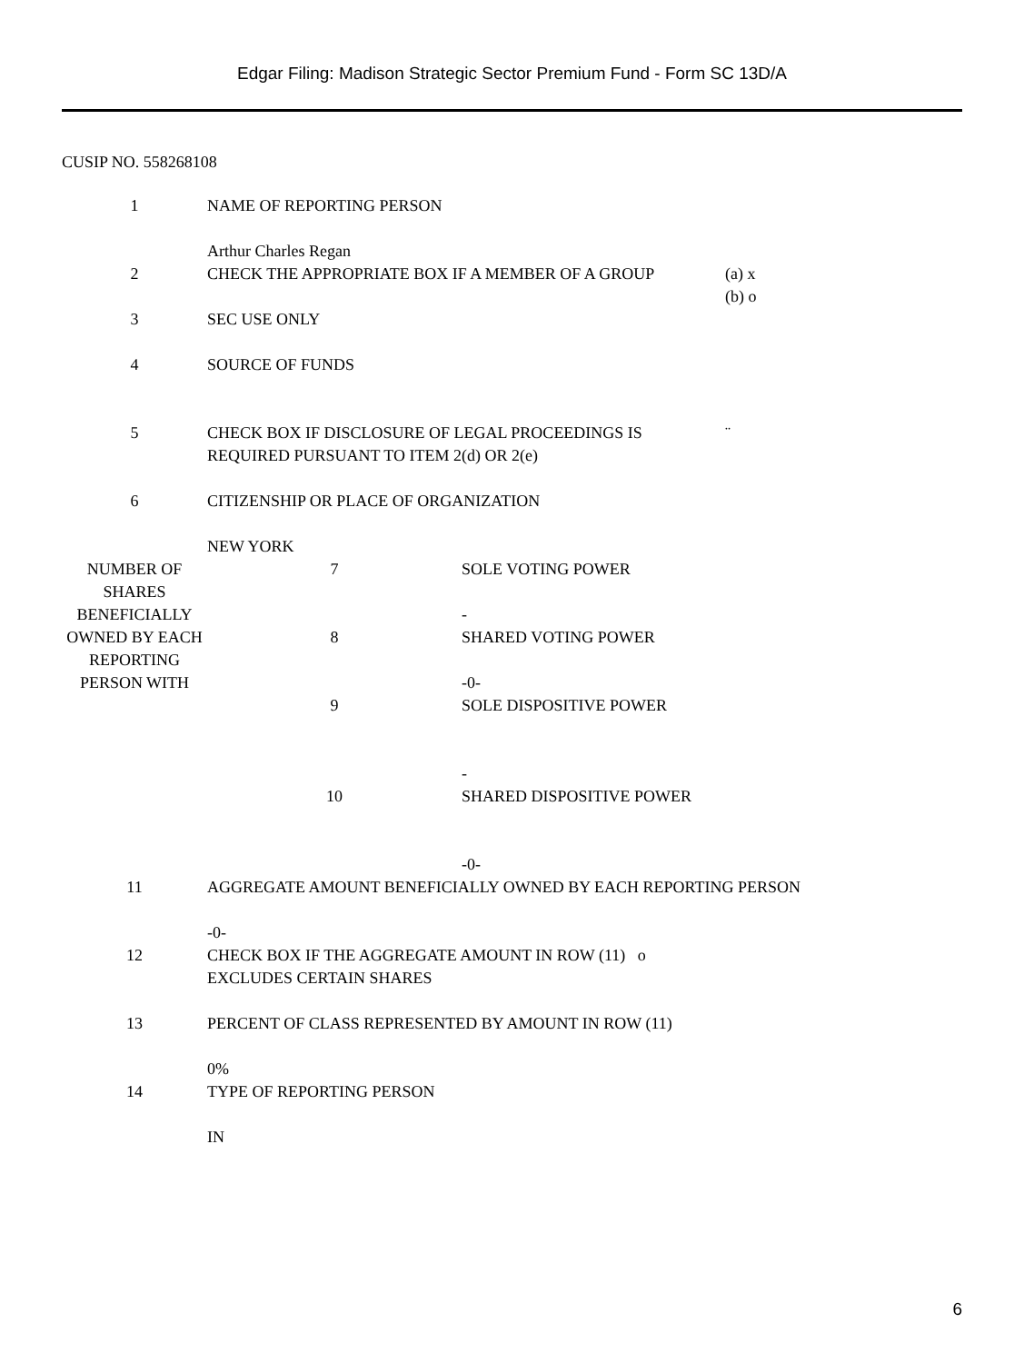Edgar Filing: Madison Strategic Sector Premium Fund - Form SC 13D/A
CUSIP NO. 558268108
| 1 | NAME OF REPORTING PERSON Arthur Charles Regan | |
| 2 | CHECK THE APPROPRIATE BOX IF A MEMBER OF A GROUP | (a) x (b) o |
| 3 | SEC USE ONLY | |
| 4 | SOURCE OF FUNDS | |
| 5 | CHECK BOX IF DISCLOSURE OF LEGAL PROCEEDINGS IS REQUIRED PURSUANT TO ITEM 2(d) OR 2(e) | ¨ |
| 6 | CITIZENSHIP OR PLACE OF ORGANIZATION NEW YORK | |
| NUMBER OF SHARES BENEFICIALLY OWNED BY EACH REPORTING PERSON WITH | 7 | SOLE VOTING POWER - |
| | 8 | SHARED VOTING POWER -0- |
| | 9 | SOLE DISPOSITIVE POWER - |
| | 10 | SHARED DISPOSITIVE POWER -0- |
| 11 | AGGREGATE AMOUNT BENEFICIALLY OWNED BY EACH REPORTING PERSON -0- | |
| 12 | CHECK BOX IF THE AGGREGATE AMOUNT IN ROW (11) o EXCLUDES CERTAIN SHARES | |
| 13 | PERCENT OF CLASS REPRESENTED BY AMOUNT IN ROW (11) 0% | |
| 14 | TYPE OF REPORTING PERSON IN | |
6